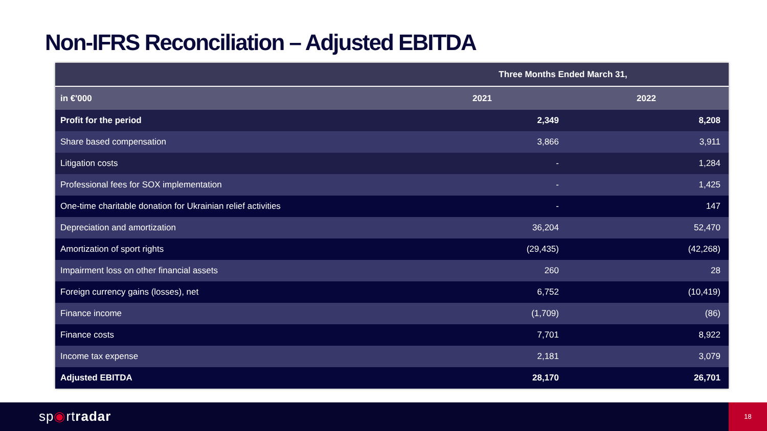Non-IFRS Reconciliation – Adjusted EBITDA
| | Three Months Ended March 31, | |
| --- | --- | --- |
| in €'000 | 2021 | 2022 |
| Profit for the period | 2,349 | 8,208 |
| Share based compensation | 3,866 | 3,911 |
| Litigation costs | - | 1,284 |
| Professional fees for SOX implementation | - | 1,425 |
| One-time charitable donation for Ukrainian relief activities | - | 147 |
| Depreciation and amortization | 36,204 | 52,470 |
| Amortization of sport rights | (29,435) | (42,268) |
| Impairment loss on other financial assets | 260 | 28 |
| Foreign currency gains (losses), net | 6,752 | (10,419) |
| Finance income | (1,709) | (86) |
| Finance costs | 7,701 | 8,922 |
| Income tax expense | 2,181 | 3,079 |
| Adjusted EBITDA | 28,170 | 26,701 |
sp◉rtradar
18